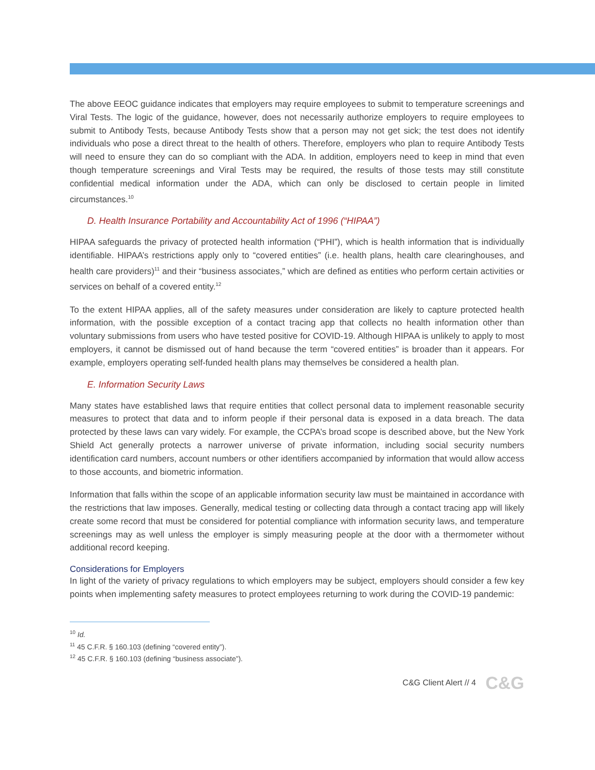The above EEOC guidance indicates that employers may require employees to submit to temperature screenings and Viral Tests. The logic of the guidance, however, does not necessarily authorize employers to require employees to submit to Antibody Tests, because Antibody Tests show that a person may not get sick; the test does not identify individuals who pose a direct threat to the health of others. Therefore, employers who plan to require Antibody Tests will need to ensure they can do so compliant with the ADA. In addition, employers need to keep in mind that even though temperature screenings and Viral Tests may be required, the results of those tests may still constitute confidential medical information under the ADA, which can only be disclosed to certain people in limited circumstances.<sup>10</sup>
D. Health Insurance Portability and Accountability Act of 1996 (“HIPAA”)
HIPAA safeguards the privacy of protected health information (“PHI”), which is health information that is individually identifiable. HIPAA’s restrictions apply only to “covered entities” (i.e. health plans, health care clearinghouses, and health care providers)<sup>11</sup> and their “business associates,” which are defined as entities who perform certain activities or services on behalf of a covered entity.<sup>12</sup>
To the extent HIPAA applies, all of the safety measures under consideration are likely to capture protected health information, with the possible exception of a contact tracing app that collects no health information other than voluntary submissions from users who have tested positive for COVID-19. Although HIPAA is unlikely to apply to most employers, it cannot be dismissed out of hand because the term “covered entities” is broader than it appears. For example, employers operating self-funded health plans may themselves be considered a health plan.
E. Information Security Laws
Many states have established laws that require entities that collect personal data to implement reasonable security measures to protect that data and to inform people if their personal data is exposed in a data breach. The data protected by these laws can vary widely. For example, the CCPA’s broad scope is described above, but the New York Shield Act generally protects a narrower universe of private information, including social security numbers identification card numbers, account numbers or other identifiers accompanied by information that would allow access to those accounts, and biometric information.
Information that falls within the scope of an applicable information security law must be maintained in accordance with the restrictions that law imposes. Generally, medical testing or collecting data through a contact tracing app will likely create some record that must be considered for potential compliance with information security laws, and temperature screenings may as well unless the employer is simply measuring people at the door with a thermometer without additional record keeping.
Considerations for Employers
In light of the variety of privacy regulations to which employers may be subject, employers should consider a few key points when implementing safety measures to protect employees returning to work during the COVID-19 pandemic:
<sup>10</sup> Id.
<sup>11</sup> 45 C.F.R. § 160.103 (defining “covered entity”).
<sup>12</sup> 45 C.F.R. § 160.103 (defining “business associate”).
C&G Client Alert // 4 C&G